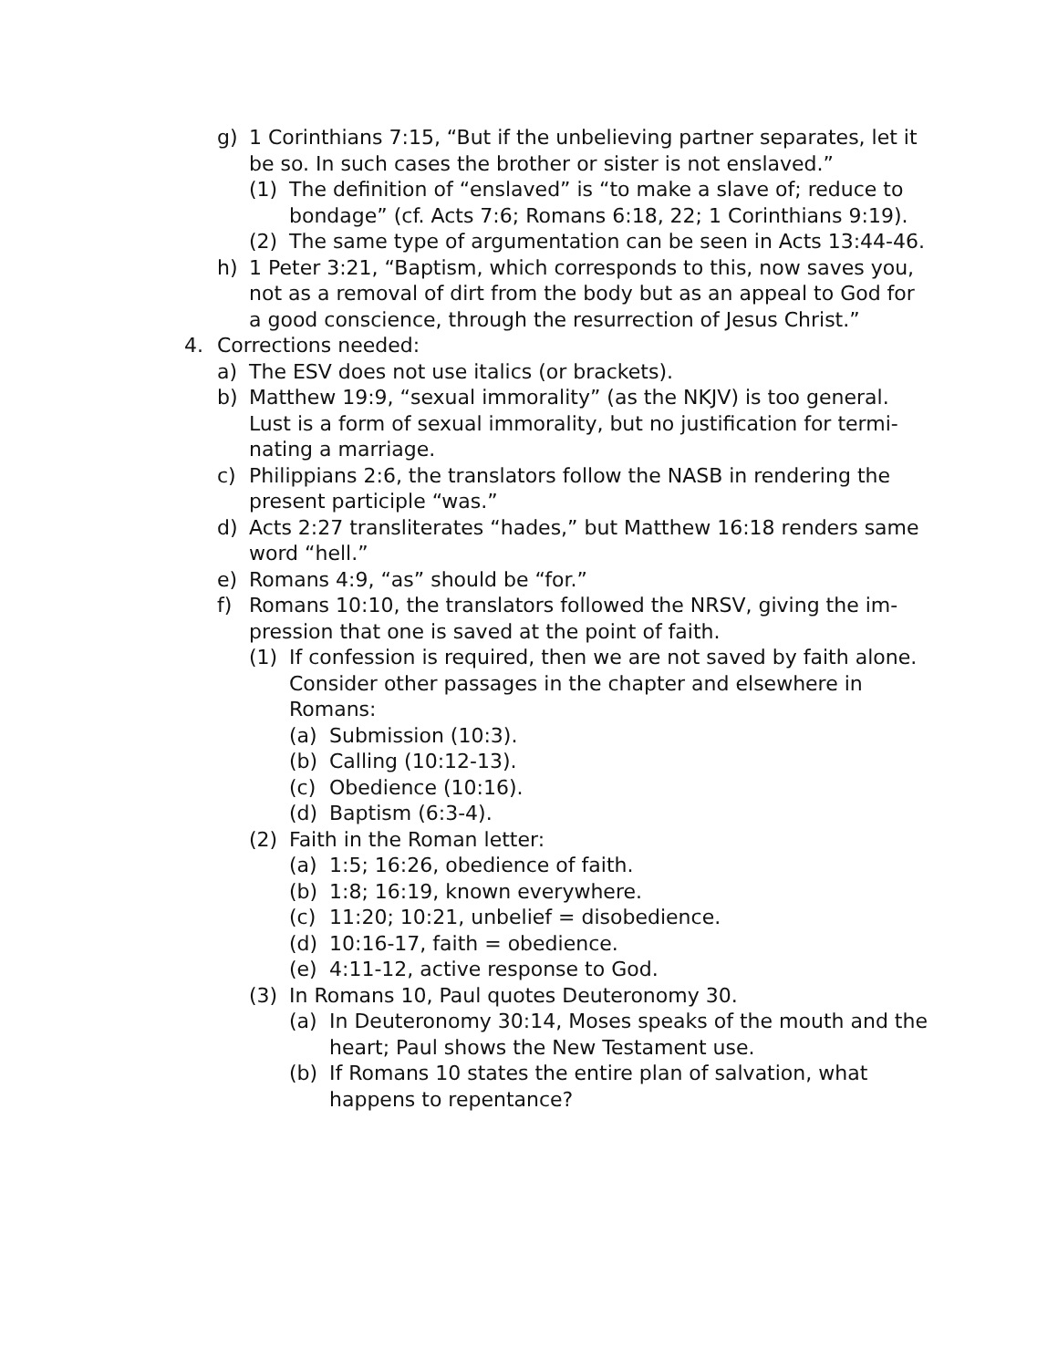g) 1 Corinthians 7:15, “But if the unbelieving partner separates, let it be so. In such cases the brother or sister is not enslaved.”
(1) The definition of “enslaved” is “to make a slave of; reduce to bondage” (cf. Acts 7:6; Romans 6:18, 22; 1 Corinthians 9:19).
(2) The same type of argumentation can be seen in Acts 13:44-46.
h) 1 Peter 3:21, “Baptism, which corresponds to this, now saves you, not as a removal of dirt from the body but as an appeal to God for a good conscience, through the resurrection of Jesus Christ.”
4. Corrections needed:
a) The ESV does not use italics (or brackets).
b) Matthew 19:9, “sexual immorality” (as the NKJV) is too general. Lust is a form of sexual immorality, but no justification for termi­nating a marriage.
c) Philippians 2:6, the translators follow the NASB in rendering the present participle “was.”
d) Acts 2:27 transliterates “hades,” but Matthew 16:18 renders same word “hell.”
e) Romans 4:9, “as” should be “for.”
f) Romans 10:10, the translators followed the NRSV, giving the im­pression that one is saved at the point of faith.
(1) If confession is required, then we are not saved by faith alone. Consider other passages in the chapter and elsewhere in Romans:
(a) Submission (10:3).
(b) Calling (10:12-13).
(c) Obedience (10:16).
(d) Baptism (6:3-4).
(2) Faith in the Roman letter:
(a) 1:5; 16:26, obedience of faith.
(b) 1:8; 16:19, known everywhere.
(c) 11:20; 10:21, unbelief = disobedience.
(d) 10:16-17, faith = obedience.
(e) 4:11-12, active response to God.
(3) In Romans 10, Paul quotes Deuteronomy 30.
(a) In Deuteronomy 30:14, Moses speaks of the mouth and the heart; Paul shows the New Testament use.
(b) If Romans 10 states the entire plan of salvation, what happens to repentance?